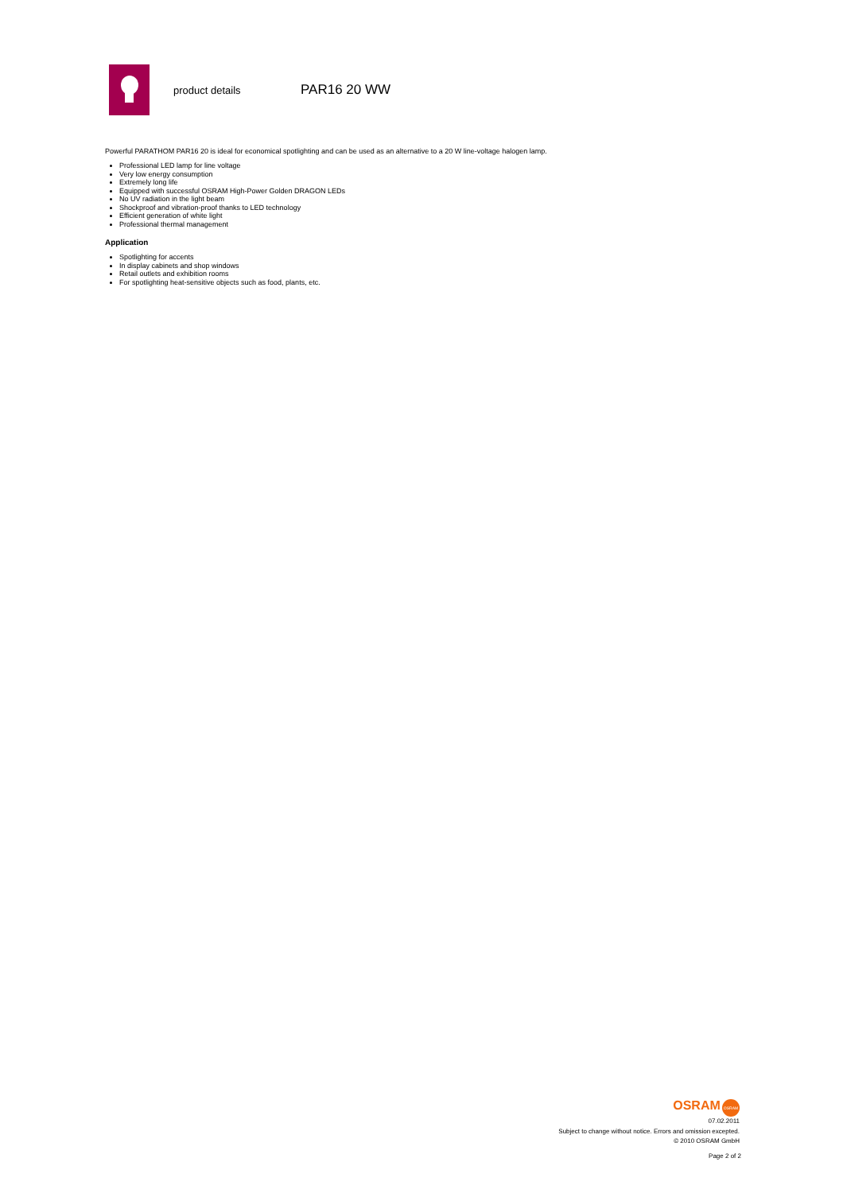product details
PAR16 20 WW
Powerful PARATHOM PAR16 20 is ideal for economical spotlighting and can be used as an alternative to a 20 W line-voltage halogen lamp.
Professional LED lamp for line voltage
Very low energy consumption
Extremely long life
Equipped with successful OSRAM High-Power Golden DRAGON LEDs
No UV radiation in the light beam
Shockproof and vibration-proof thanks to LED technology
Efficient generation of white light
Professional thermal management
Application
Spotlighting for accents
In display cabinets and shop windows
Retail outlets and exhibition rooms
For spotlighting heat-sensitive objects such as food, plants, etc.
OSRAM OSRAM
07.02.2011
Subject to change without notice. Errors and omission excepted.
© 2010 OSRAM GmbH
Page 2 of 2